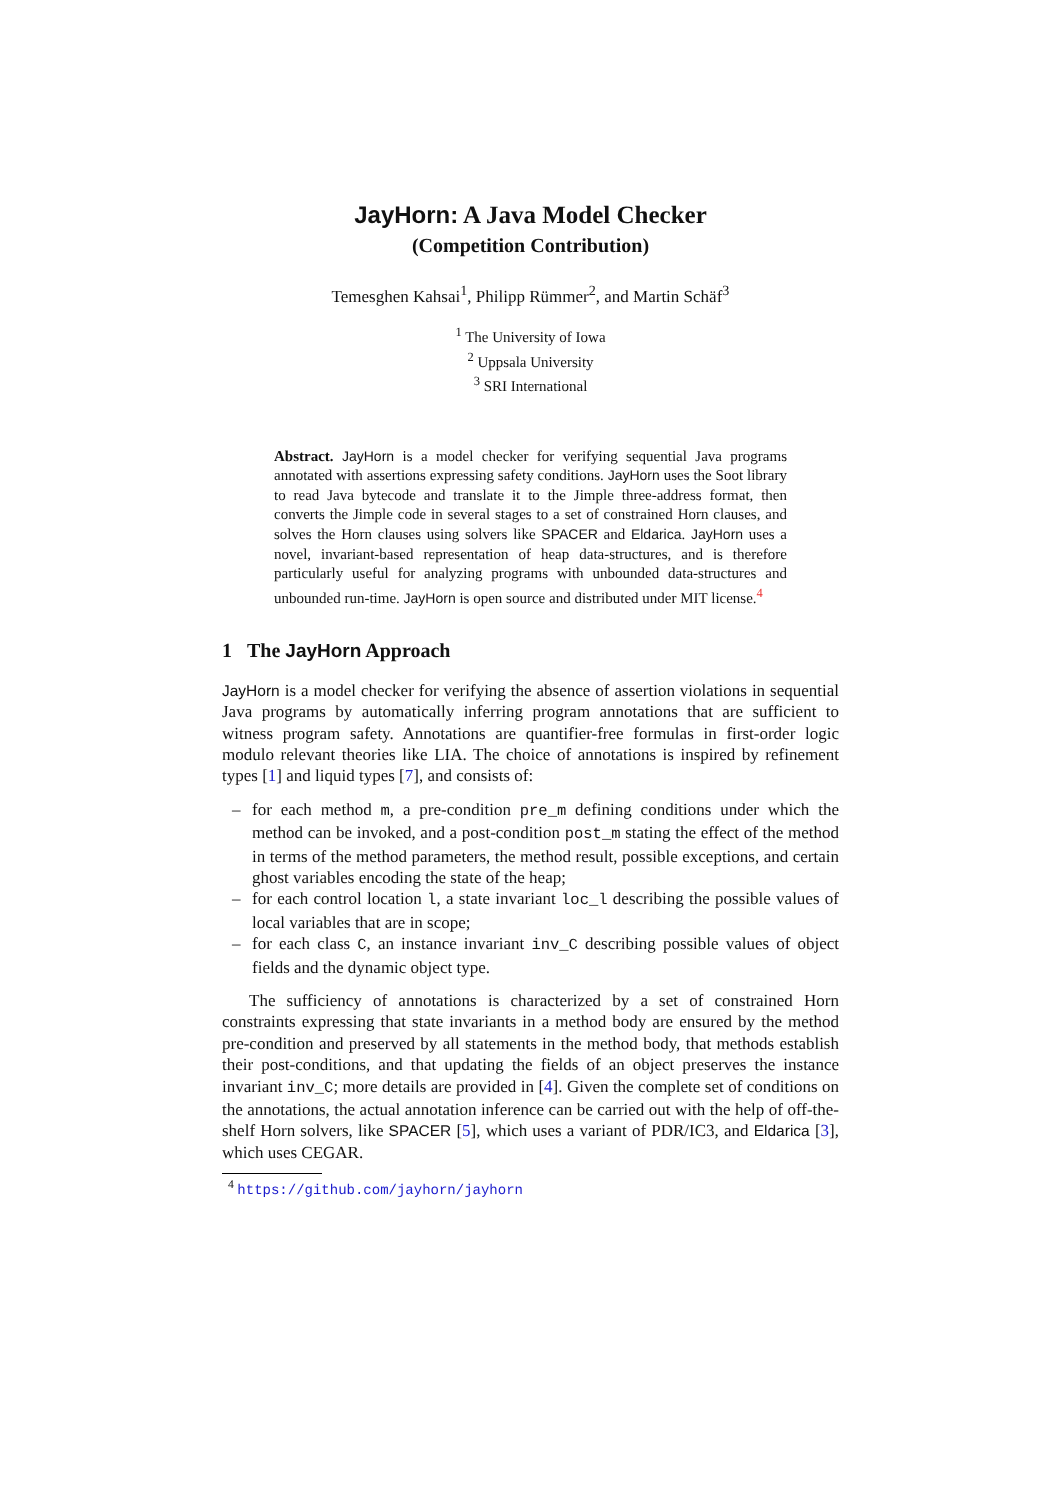JayHorn: A Java Model Checker
(Competition Contribution)
Temesghen Kahsai<sup>1</sup>, Philipp Rümmer<sup>2</sup>, and Martin Schäf<sup>3</sup>
<sup>1</sup> The University of Iowa
<sup>2</sup> Uppsala University
<sup>3</sup> SRI International
Abstract. JayHorn is a model checker for verifying sequential Java programs annotated with assertions expressing safety conditions. JayHorn uses the Soot library to read Java bytecode and translate it to the Jimple three-address format, then converts the Jimple code in several stages to a set of constrained Horn clauses, and solves the Horn clauses using solvers like SPACER and Eldarica. JayHorn uses a novel, invariant-based representation of heap data-structures, and is therefore particularly useful for analyzing programs with unbounded data-structures and unbounded run-time. JayHorn is open source and distributed under MIT license.<sup>4</sup>
1 The JayHorn Approach
JayHorn is a model checker for verifying the absence of assertion violations in sequential Java programs by automatically inferring program annotations that are sufficient to witness program safety. Annotations are quantifier-free formulas in first-order logic modulo relevant theories like LIA. The choice of annotations is inspired by refinement types [1] and liquid types [7], and consists of:
– for each method m, a pre-condition pre_m defining conditions under which the method can be invoked, and a post-condition post_m stating the effect of the method in terms of the method parameters, the method result, possible exceptions, and certain ghost variables encoding the state of the heap;
– for each control location l, a state invariant loc_l describing the possible values of local variables that are in scope;
– for each class C, an instance invariant inv_C describing possible values of object fields and the dynamic object type.
The sufficiency of annotations is characterized by a set of constrained Horn constraints expressing that state invariants in a method body are ensured by the method pre-condition and preserved by all statements in the method body, that methods establish their post-conditions, and that updating the fields of an object preserves the instance invariant inv_C; more details are provided in [4]. Given the complete set of conditions on the annotations, the actual annotation inference can be carried out with the help of off-the-shelf Horn solvers, like SPACER [5], which uses a variant of PDR/IC3, and Eldarica [3], which uses CEGAR.
<sup>4</sup> https://github.com/jayhorn/jayhorn